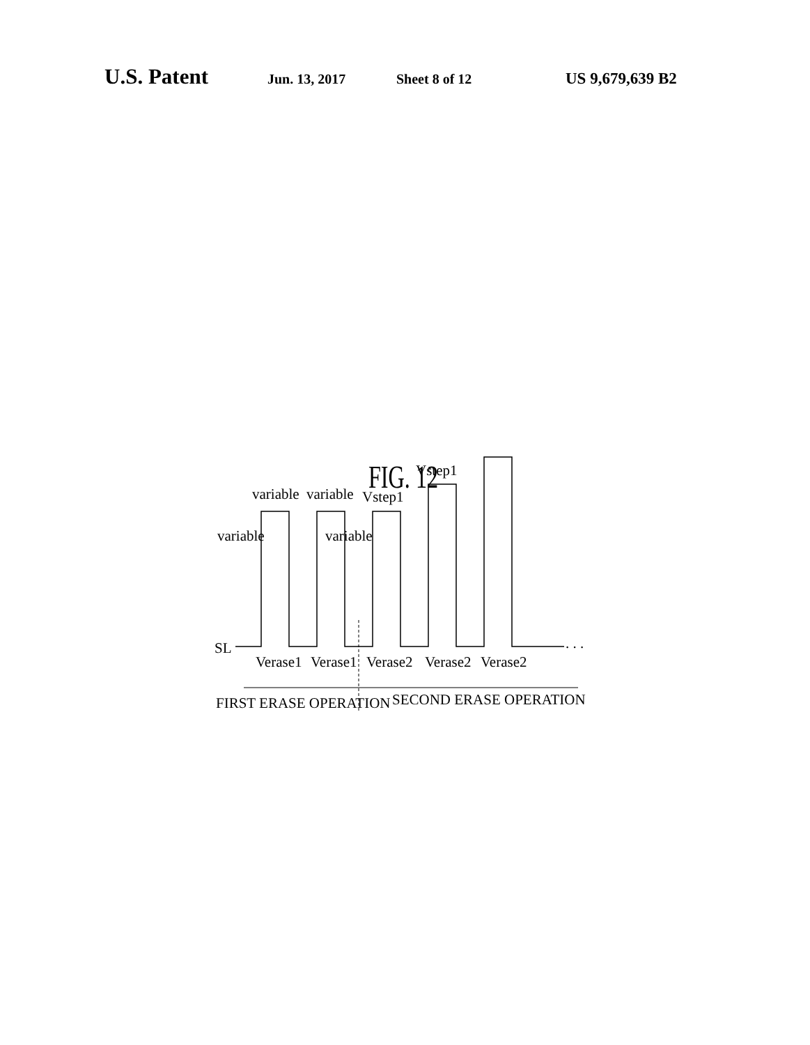U.S. Patent Jun. 13, 2017 Sheet 8 of 12 US 9,679,639 B2
FIG. 12
. . .
SL
Verase1
Verase1
Verase2
Verase2
Verase2
FIRST ERASE OPERATION
SECOND ERASE OPERATION
variable
variable
variable
variable
Vstep1
Vstep1